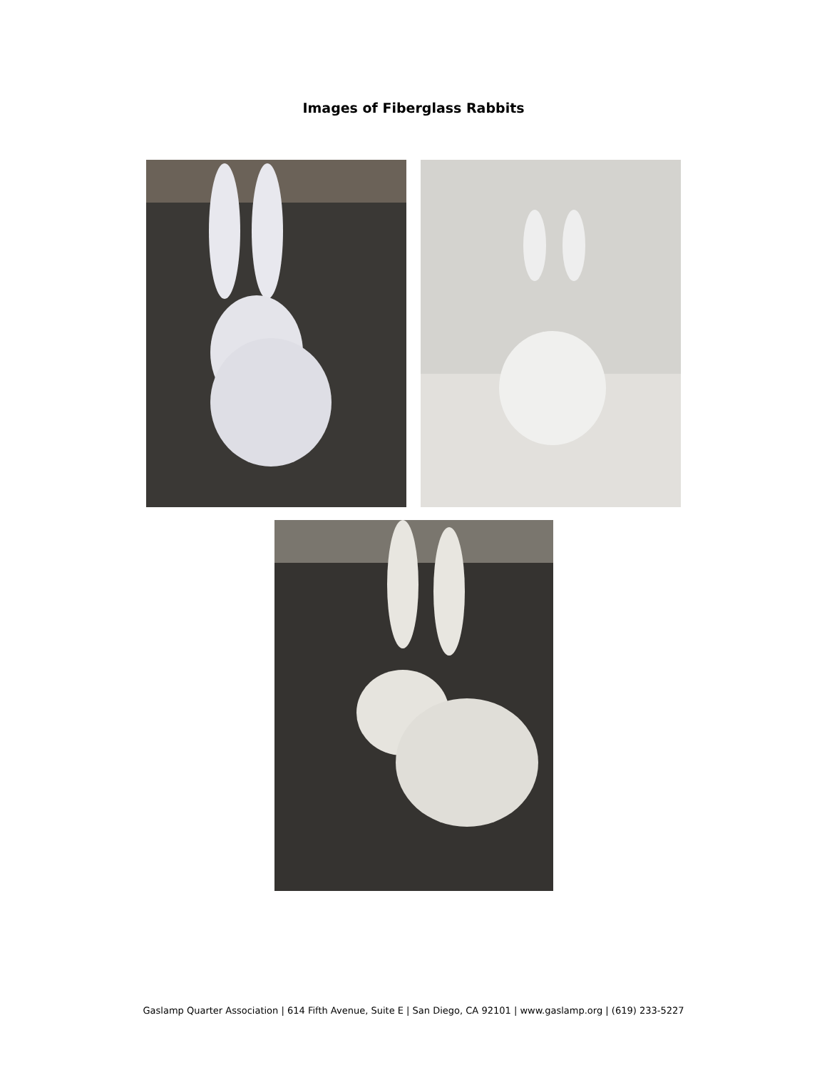Images of Fiberglass Rabbits
Gaslamp Quarter Association | 614 Fifth Avenue, Suite E | San Diego, CA 92101 | www.gaslamp.org | (619) 233-5227